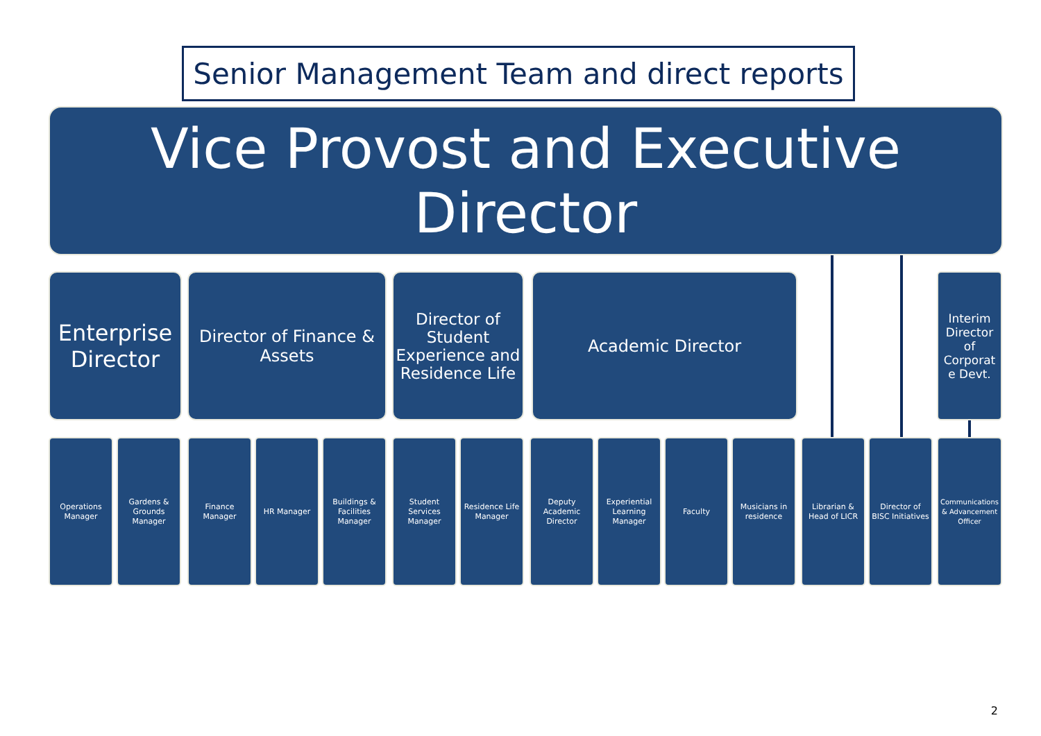Senior Management Team and direct reports
Vice Provost and Executive Director
Enterprise Director
Director of Finance & Assets
Director of Student Experience and Residence Life
Academic Director
Interim Director of Corporat e Devt.
Operations Manager
Gardens & Grounds Manager
Finance Manager
HR Manager
Buildings & Facilities Manager
Student Services Manager
Residence Life Manager
Deputy Academic Director
Experiential Learning Manager
Faculty
Musicians in residence
Librarian & Head of LICR
Director of BISC Initiatives
Communications & Advancement Officer
2